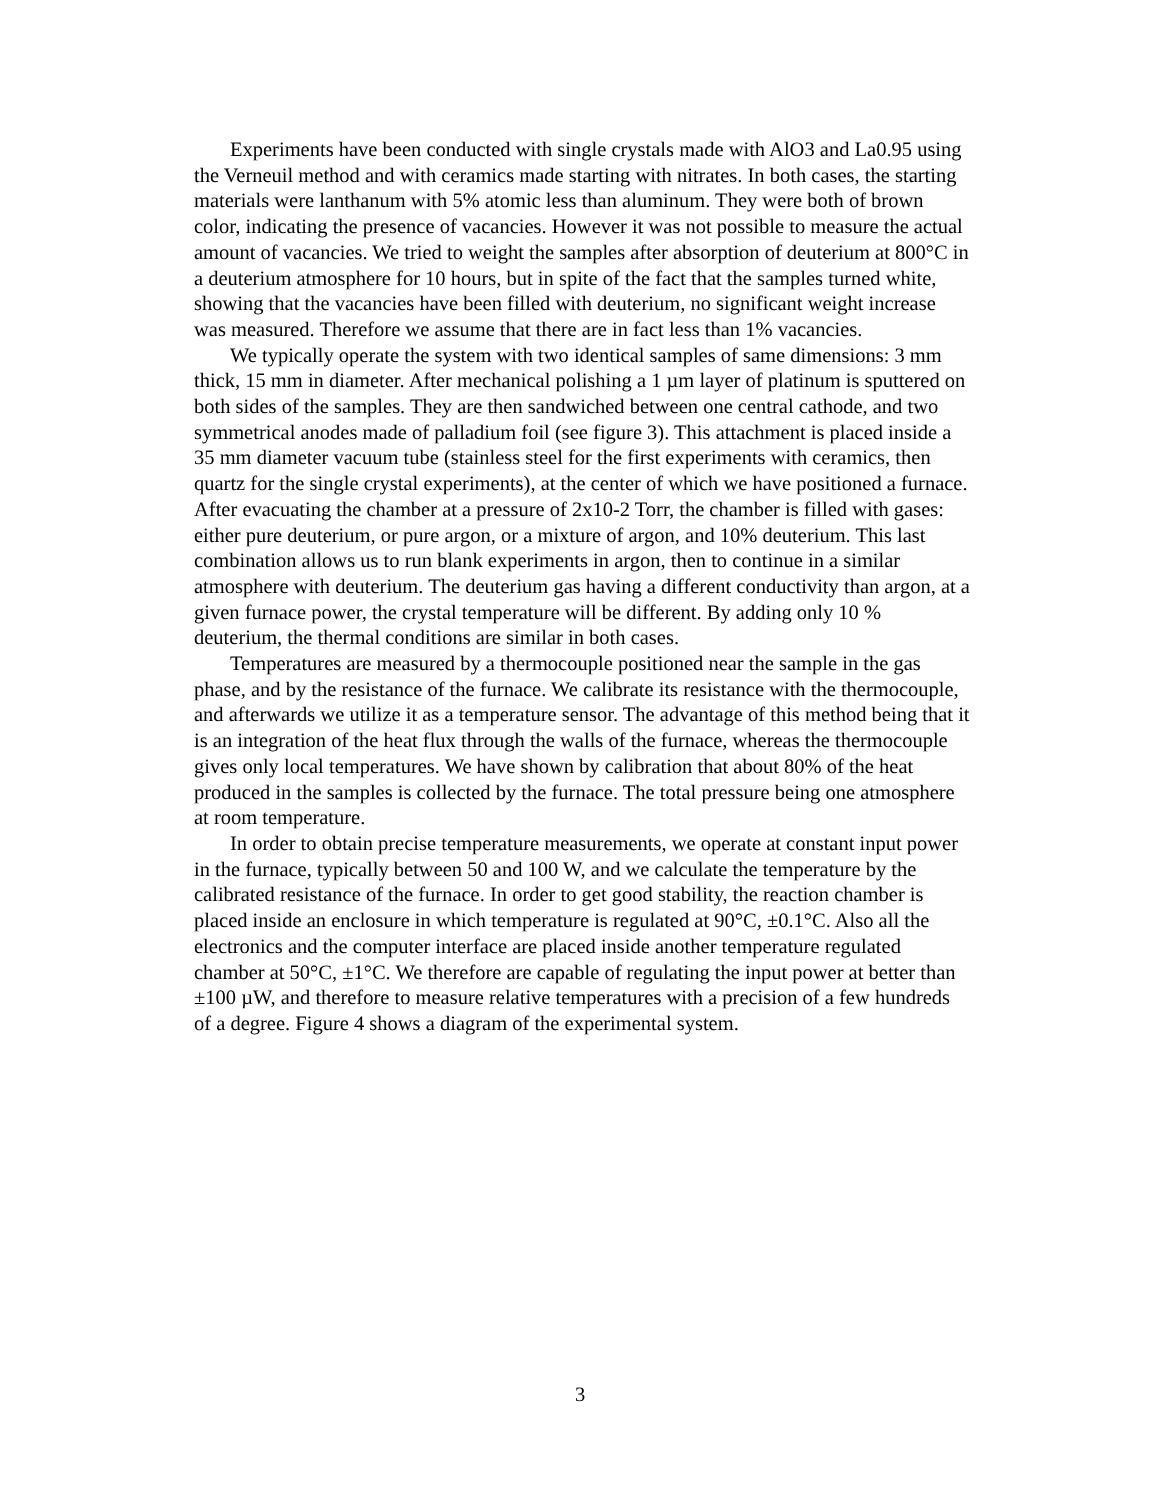Experiments have been conducted with single crystals made with AlO3 and La0.95 using the Verneuil method and with ceramics made starting with nitrates. In both cases, the starting materials were lanthanum with 5% atomic less than aluminum. They were both of brown color, indicating the presence of vacancies. However it was not possible to measure the actual amount of vacancies. We tried to weight the samples after absorption of deuterium at 800°C in a deuterium atmosphere for 10 hours, but in spite of the fact that the samples turned white, showing that the vacancies have been filled with deuterium, no significant weight increase was measured. Therefore we assume that there are in fact less than 1% vacancies.
We typically operate the system with two identical samples of same dimensions: 3 mm thick, 15 mm in diameter. After mechanical polishing a 1 µm layer of platinum is sputtered on both sides of the samples. They are then sandwiched between one central cathode, and two symmetrical anodes made of palladium foil (see figure 3). This attachment is placed inside a 35 mm diameter vacuum tube (stainless steel for the first experiments with ceramics, then quartz for the single crystal experiments), at the center of which we have positioned a furnace. After evacuating the chamber at a pressure of 2x10-2 Torr, the chamber is filled with gases: either pure deuterium, or pure argon, or a mixture of argon, and 10% deuterium. This last combination allows us to run blank experiments in argon, then to continue in a similar atmosphere with deuterium. The deuterium gas having a different conductivity than argon, at a given furnace power, the crystal temperature will be different. By adding only 10 % deuterium, the thermal conditions are similar in both cases.
Temperatures are measured by a thermocouple positioned near the sample in the gas phase, and by the resistance of the furnace. We calibrate its resistance with the thermocouple, and afterwards we utilize it as a temperature sensor. The advantage of this method being that it is an integration of the heat flux through the walls of the furnace, whereas the thermocouple gives only local temperatures. We have shown by calibration that about 80% of the heat produced in the samples is collected by the furnace. The total pressure being one atmosphere at room temperature.
In order to obtain precise temperature measurements, we operate at constant input power in the furnace, typically between 50 and 100 W, and we calculate the temperature by the calibrated resistance of the furnace. In order to get good stability, the reaction chamber is placed inside an enclosure in which temperature is regulated at 90°C, ±0.1°C. Also all the electronics and the computer interface are placed inside another temperature regulated chamber at 50°C, ±1°C. We therefore are capable of regulating the input power at better than ±100 µW, and therefore to measure relative temperatures with a precision of a few hundreds of a degree. Figure 4 shows a diagram of the experimental system.
3